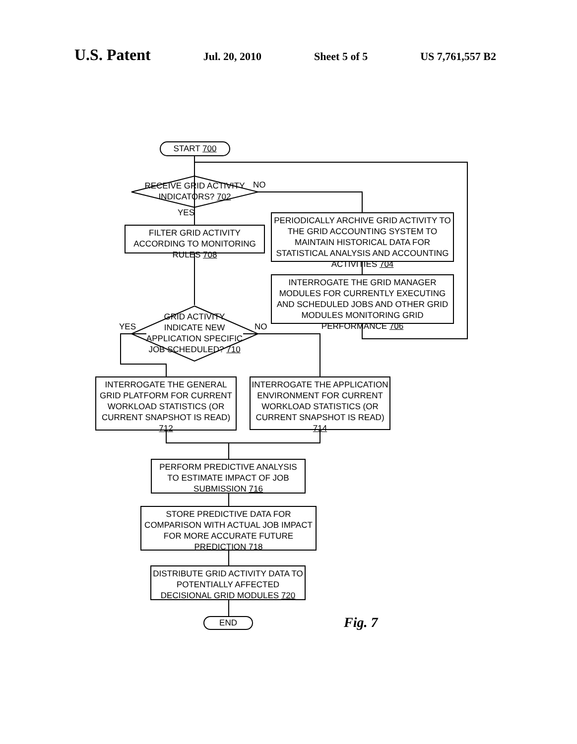U.S. Patent Jul. 20, 2010 Sheet 5 of 5 US 7,761,557 B2
START 700
RECEIVE GRID ACTIVITY INDICATORS? 702
NO
YES
FILTER GRID ACTIVITY ACCORDING TO MONITORING RULES 708
PERIODICALLY ARCHIVE GRID ACTIVITY TO THE GRID ACCOUNTING SYSTEM TO MAINTAIN HISTORICAL DATA FOR STATISTICAL ANALYSIS AND ACCOUNTING ACTIVITIES 704
INTERROGATE THE GRID MANAGER MODULES FOR CURRENTLY EXECUTING AND SCHEDULED JOBS AND OTHER GRID MODULES MONITORING GRID PERFORMANCE 706
GRID ACTIVITY INDICATE NEW APPLICATION SPECIFIC JOB SCHEDULED? 710
YES NO
INTERROGATE THE GENERAL GRID PLATFORM FOR CURRENT WORKLOAD STATISTICS (OR CURRENT SNAPSHOT IS READ) 712
INTERROGATE THE APPLICATION ENVIRONMENT FOR CURRENT WORKLOAD STATISTICS (OR CURRENT SNAPSHOT IS READ) 714
PERFORM PREDICTIVE ANALYSIS TO ESTIMATE IMPACT OF JOB SUBMISSION 716
STORE PREDICTIVE DATA FOR COMPARISON WITH ACTUAL JOB IMPACT FOR MORE ACCURATE FUTURE PREDICTION 718
DISTRIBUTE GRID ACTIVITY DATA TO POTENTIALLY AFFECTED DECISIONAL GRID MODULES 720
END Fig. 7